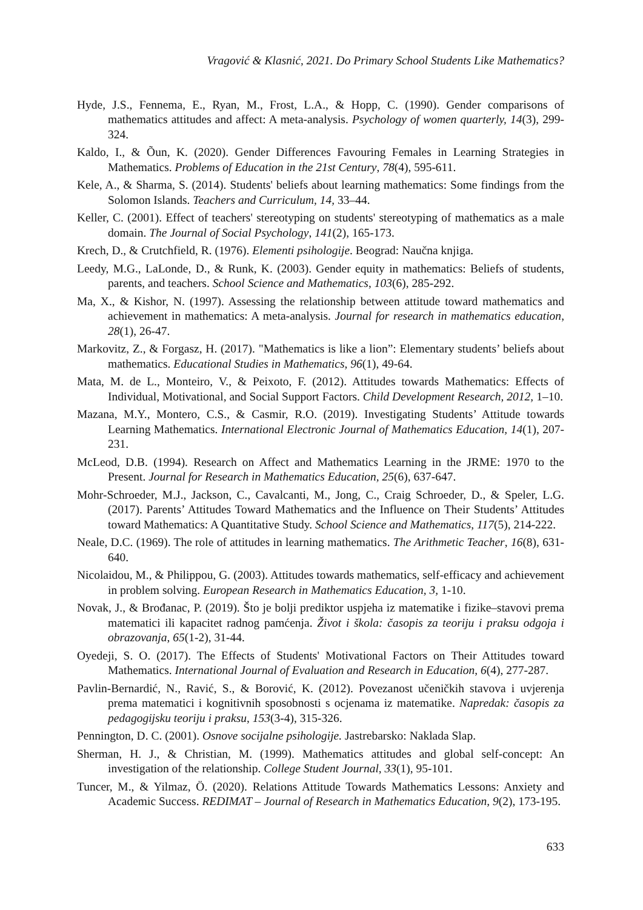Vragović & Klasnić, 2021. Do Primary School Students Like Mathematics?
Hyde, J.S., Fennema, E., Ryan, M., Frost, L.A., & Hopp, C. (1990). Gender comparisons of mathematics attitudes and affect: A meta-analysis. Psychology of women quarterly, 14(3), 299-324.
Kaldo, I., & Õun, K. (2020). Gender Differences Favouring Females in Learning Strategies in Mathematics. Problems of Education in the 21st Century, 78(4), 595-611.
Kele, A., & Sharma, S. (2014). Students' beliefs about learning mathematics: Some findings from the Solomon Islands. Teachers and Curriculum, 14, 33–44.
Keller, C. (2001). Effect of teachers' stereotyping on students' stereotyping of mathematics as a male domain. The Journal of Social Psychology, 141(2), 165-173.
Krech, D., & Crutchfield, R. (1976). Elementi psihologije. Beograd: Naučna knjiga.
Leedy, M.G., LaLonde, D., & Runk, K. (2003). Gender equity in mathematics: Beliefs of students, parents, and teachers. School Science and Mathematics, 103(6), 285-292.
Ma, X., & Kishor, N. (1997). Assessing the relationship between attitude toward mathematics and achievement in mathematics: A meta-analysis. Journal for research in mathematics education, 28(1), 26-47.
Markovitz, Z., & Forgasz, H. (2017). "Mathematics is like a lion”: Elementary students’ beliefs about mathematics. Educational Studies in Mathematics, 96(1), 49-64.
Mata, M. de L., Monteiro, V., & Peixoto, F. (2012). Attitudes towards Mathematics: Effects of Individual, Motivational, and Social Support Factors. Child Development Research, 2012, 1–10.
Mazana, M.Y., Montero, C.S., & Casmir, R.O. (2019). Investigating Students’ Attitude towards Learning Mathematics. International Electronic Journal of Mathematics Education, 14(1), 207-231.
McLeod, D.B. (1994). Research on Affect and Mathematics Learning in the JRME: 1970 to the Present. Journal for Research in Mathematics Education, 25(6), 637-647.
Mohr-Schroeder, M.J., Jackson, C., Cavalcanti, M., Jong, C., Craig Schroeder, D., & Speler, L.G. (2017). Parents’ Attitudes Toward Mathematics and the Influence on Their Students’ Attitudes toward Mathematics: A Quantitative Study. School Science and Mathematics, 117(5), 214-222.
Neale, D.C. (1969). The role of attitudes in learning mathematics. The Arithmetic Teacher, 16(8), 631-640.
Nicolaidou, M., & Philippou, G. (2003). Attitudes towards mathematics, self-efficacy and achievement in problem solving. European Research in Mathematics Education, 3, 1-10.
Novak, J., & Brođanac, P. (2019). Što je bolji prediktor uspjeha iz matematike i fizike–stavovi prema matematici ili kapacitet radnog pamćenja. Život i škola: časopis za teoriju i praksu odgoja i obrazovanja, 65(1-2), 31-44.
Oyedeji, S. O. (2017). The Effects of Students' Motivational Factors on Their Attitudes toward Mathematics. International Journal of Evaluation and Research in Education, 6(4), 277-287.
Pavlin-Bernardić, N., Ravić, S., & Borović, K. (2012). Povezanost učeničkih stavova i uvjerenja prema matematici i kognitivnih sposobnosti s ocjenama iz matematike. Napredak: časopis za pedagogijsku teoriju i praksu, 153(3-4), 315-326.
Pennington, D. C. (2001). Osnove socijalne psihologije. Jastrebarsko: Naklada Slap.
Sherman, H. J., & Christian, M. (1999). Mathematics attitudes and global self-concept: An investigation of the relationship. College Student Journal, 33(1), 95-101.
Tuncer, M., & Yilmaz, Ö. (2020). Relations Attitude Towards Mathematics Lessons: Anxiety and Academic Success. REDIMAT – Journal of Research in Mathematics Education, 9(2), 173-195.
633